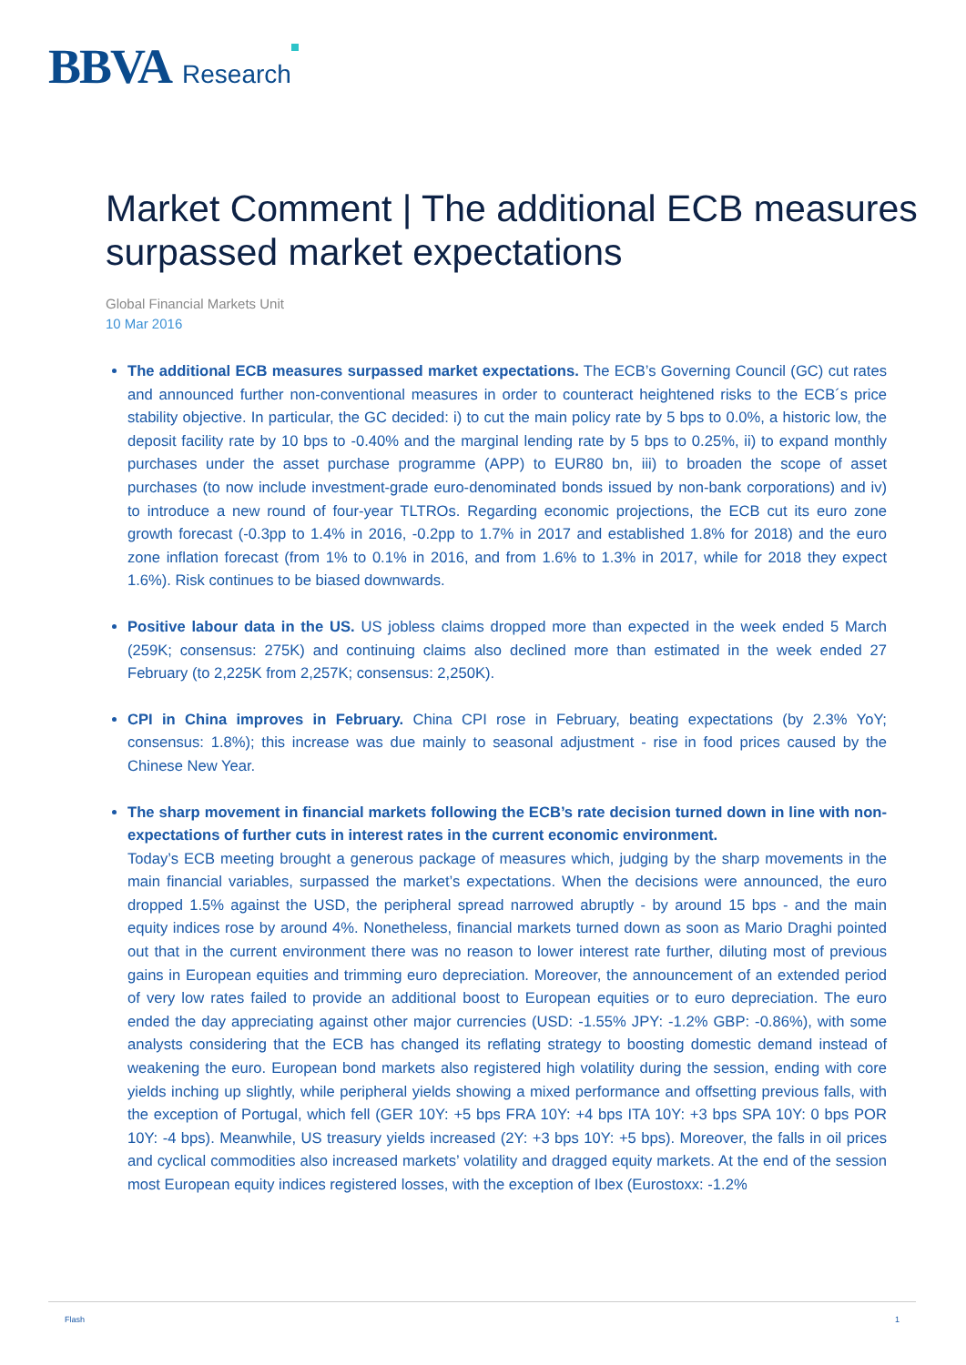BBVA Research
Market Comment | The additional ECB measures surpassed market expectations
Global Financial Markets Unit
10 Mar 2016
The additional ECB measures surpassed market expectations. The ECB’s Governing Council (GC) cut rates and announced further non-conventional measures in order to counteract heightened risks to the ECB´s price stability objective. In particular, the GC decided: i) to cut the main policy rate by 5 bps to 0.0%, a historic low, the deposit facility rate by 10 bps to -0.40% and the marginal lending rate by 5 bps to 0.25%, ii) to expand monthly purchases under the asset purchase programme (APP) to EUR80 bn, iii) to broaden the scope of asset purchases (to now include investment-grade euro-denominated bonds issued by non-bank corporations) and iv) to introduce a new round of four-year TLTROs. Regarding economic projections, the ECB cut its euro zone growth forecast (-0.3pp to 1.4% in 2016, -0.2pp to 1.7% in 2017 and established 1.8% for 2018) and the euro zone inflation forecast (from 1% to 0.1% in 2016, and from 1.6% to 1.3% in 2017, while for 2018 they expect 1.6%). Risk continues to be biased downwards.
Positive labour data in the US. US jobless claims dropped more than expected in the week ended 5 March (259K; consensus: 275K) and continuing claims also declined more than estimated in the week ended 27 February (to 2,225K from 2,257K; consensus: 2,250K).
CPI in China improves in February. China CPI rose in February, beating expectations (by 2.3% YoY; consensus: 1.8%); this increase was due mainly to seasonal adjustment - rise in food prices caused by the Chinese New Year.
The sharp movement in financial markets following the ECB’s rate decision turned down in line with non-expectations of further cuts in interest rates in the current economic environment.
Today’s ECB meeting brought a generous package of measures which, judging by the sharp movements in the main financial variables, surpassed the market’s expectations. When the decisions were announced, the euro dropped 1.5% against the USD, the peripheral spread narrowed abruptly - by around 15 bps - and the main equity indices rose by around 4%. Nonetheless, financial markets turned down as soon as Mario Draghi pointed out that in the current environment there was no reason to lower interest rate further, diluting most of previous gains in European equities and trimming euro depreciation. Moreover, the announcement of an extended period of very low rates failed to provide an additional boost to European equities or to euro depreciation. The euro ended the day appreciating against other major currencies (USD: -1.55% JPY: -1.2% GBP: -0.86%), with some analysts considering that the ECB has changed its reflating strategy to boosting domestic demand instead of weakening the euro. European bond markets also registered high volatility during the session, ending with core yields inching up slightly, while peripheral yields showing a mixed performance and offsetting previous falls, with the exception of Portugal, which fell (GER 10Y: +5 bps FRA 10Y: +4 bps ITA 10Y: +3 bps SPA 10Y: 0 bps POR 10Y: -4 bps). Meanwhile, US treasury yields increased (2Y: +3 bps 10Y: +5 bps). Moreover, the falls in oil prices and cyclical commodities also increased markets’ volatility and dragged equity markets. At the end of the session most European equity indices registered losses, with the exception of Ibex (Eurostoxx: -1.2%
Flash 1